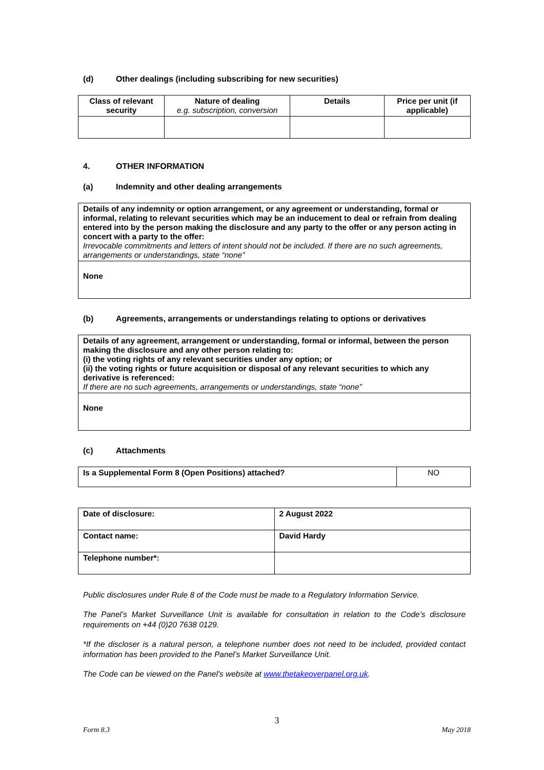(d) Other dealings (including subscribing for new securities)
| Class of relevant security | Nature of dealing e.g. subscription, conversion | Details | Price per unit (if applicable) |
| --- | --- | --- | --- |
4. OTHER INFORMATION
(a) Indemnity and other dealing arrangements
| Details of any indemnity or option arrangement, or any agreement or understanding, formal or informal, relating to relevant securities which may be an inducement to deal or refrain from dealing entered into by the person making the disclosure and any party to the offer or any person acting in concert with a party to the offer: Irrevocable commitments and letters of intent should not be included. If there are no such agreements, arrangements or understandings, state “none” |
| None |
(b) Agreements, arrangements or understandings relating to options or derivatives
| Details of any agreement, arrangement or understanding, formal or informal, between the person making the disclosure and any other person relating to: (i) the voting rights of any relevant securities under any option; or (ii) the voting rights or future acquisition or disposal of any relevant securities to which any derivative is referenced: If there are no such agreements, arrangements or understandings, state “none” |
| None |
(c) Attachments
| Is a Supplemental Form 8 (Open Positions) attached? | NO |
| Date of disclosure: | 2 August 2022 |
| Contact name: | David Hardy |
| Telephone number*: | |
Public disclosures under Rule 8 of the Code must be made to a Regulatory Information Service.
The Panel’s Market Surveillance Unit is available for consultation in relation to the Code’s disclosure requirements on +44 (0)20 7638 0129.
*If the discloser is a natural person, a telephone number does not need to be included, provided contact information has been provided to the Panel’s Market Surveillance Unit.
The Code can be viewed on the Panel’s website at www.thetakeoverpanel.org.uk.
3
Form 8.3 May 2018